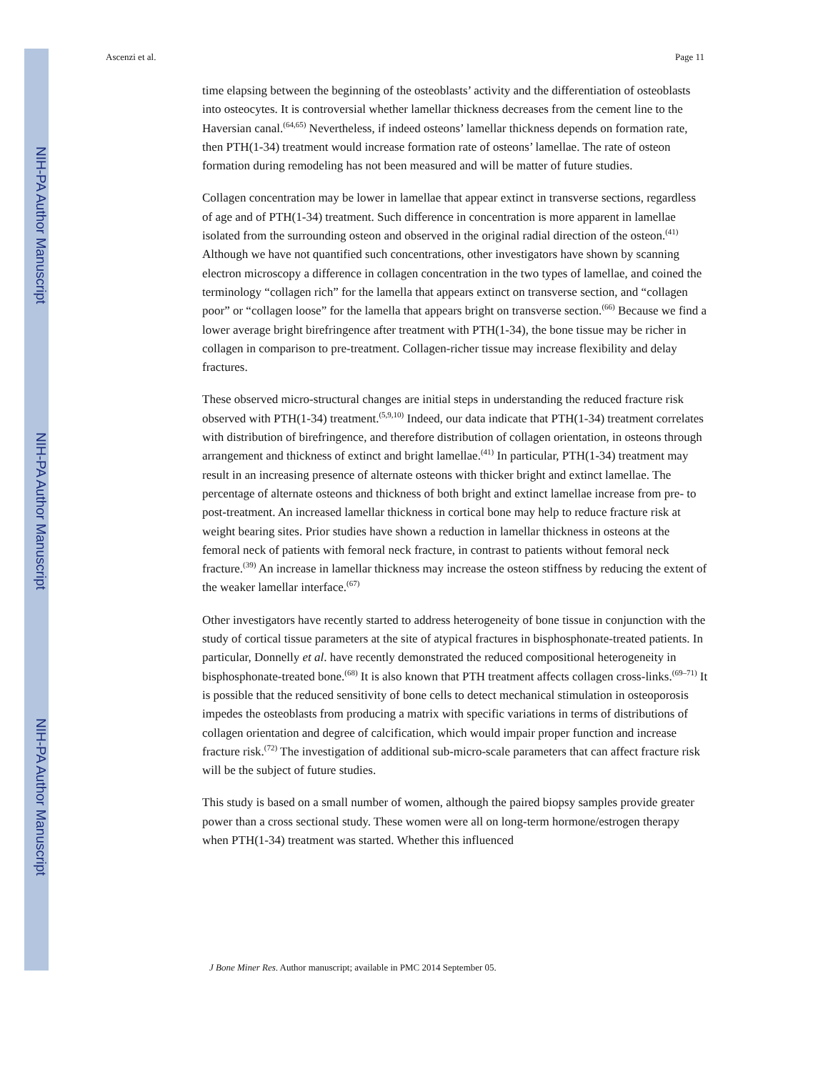NIH-PA Author Manuscript
NIH-PA Author Manuscript
NIH-PA Author Manuscript
Ascenzi et al. Page 11
time elapsing between the beginning of the osteoblasts’ activity and the differentiation of osteoblasts into osteocytes. It is controversial whether lamellar thickness decreases from the cement line to the Haversian canal.<sup>(64,65)</sup> Nevertheless, if indeed osteons’ lamellar thickness depends on formation rate, then PTH(1-34) treatment would increase formation rate of osteons’ lamellae. The rate of osteon formation during remodeling has not been measured and will be matter of future studies.
Collagen concentration may be lower in lamellae that appear extinct in transverse sections, regardless of age and of PTH(1-34) treatment. Such difference in concentration is more apparent in lamellae isolated from the surrounding osteon and observed in the original radial direction of the osteon.<sup>(41)</sup> Although we have not quantified such concentrations, other investigators have shown by scanning electron microscopy a difference in collagen concentration in the two types of lamellae, and coined the terminology “collagen rich” for the lamella that appears extinct on transverse section, and “collagen poor” or “collagen loose” for the lamella that appears bright on transverse section.<sup>(66)</sup> Because we find a lower average bright birefringence after treatment with PTH(1-34), the bone tissue may be richer in collagen in comparison to pre-treatment. Collagen-richer tissue may increase flexibility and delay fractures.
These observed micro-structural changes are initial steps in understanding the reduced fracture risk observed with PTH(1-34) treatment.<sup>(5,9,10)</sup> Indeed, our data indicate that PTH(1-34) treatment correlates with distribution of birefringence, and therefore distribution of collagen orientation, in osteons through arrangement and thickness of extinct and bright lamellae.<sup>(41)</sup> In particular, PTH(1-34) treatment may result in an increasing presence of alternate osteons with thicker bright and extinct lamellae. The percentage of alternate osteons and thickness of both bright and extinct lamellae increase from pre- to post-treatment. An increased lamellar thickness in cortical bone may help to reduce fracture risk at weight bearing sites. Prior studies have shown a reduction in lamellar thickness in osteons at the femoral neck of patients with femoral neck fracture, in contrast to patients without femoral neck fracture.<sup>(39)</sup> An increase in lamellar thickness may increase the osteon stiffness by reducing the extent of the weaker lamellar interface.<sup>(67)</sup>
Other investigators have recently started to address heterogeneity of bone tissue in conjunction with the study of cortical tissue parameters at the site of atypical fractures in bisphosphonate-treated patients. In particular, Donnelly et al. have recently demonstrated the reduced compositional heterogeneity in bisphosphonate-treated bone.<sup>(68)</sup> It is also known that PTH treatment affects collagen cross-links.<sup>(69–71)</sup> It is possible that the reduced sensitivity of bone cells to detect mechanical stimulation in osteoporosis impedes the osteoblasts from producing a matrix with specific variations in terms of distributions of collagen orientation and degree of calcification, which would impair proper function and increase fracture risk.<sup>(72)</sup> The investigation of additional sub-micro-scale parameters that can affect fracture risk will be the subject of future studies.
This study is based on a small number of women, although the paired biopsy samples provide greater power than a cross sectional study. These women were all on long-term hormone/estrogen therapy when PTH(1-34) treatment was started. Whether this influenced
J Bone Miner Res. Author manuscript; available in PMC 2014 September 05.